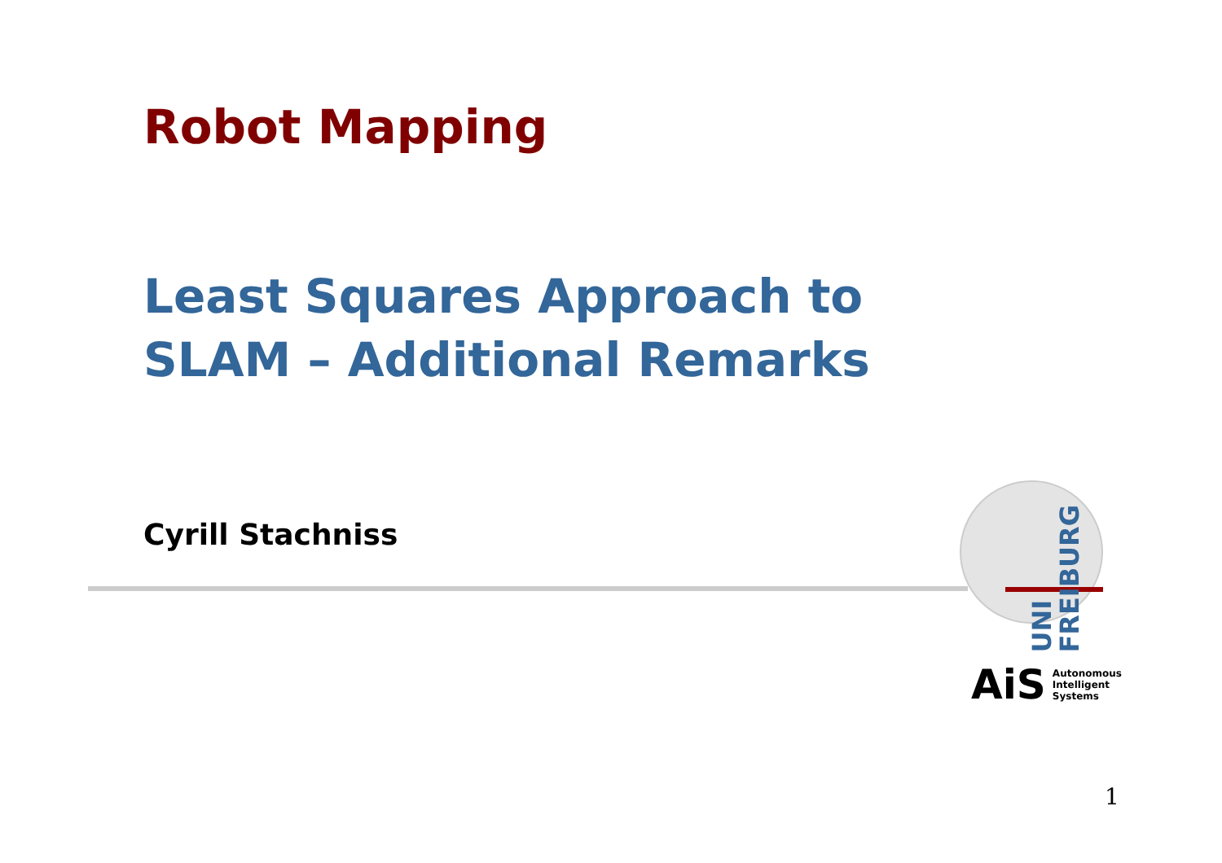Robot Mapping
Least Squares Approach to
SLAM – Additional Remarks
Cyrill Stachniss
UNI
FREIBURG
AiS Autonomous
Intelligent
Systems
1